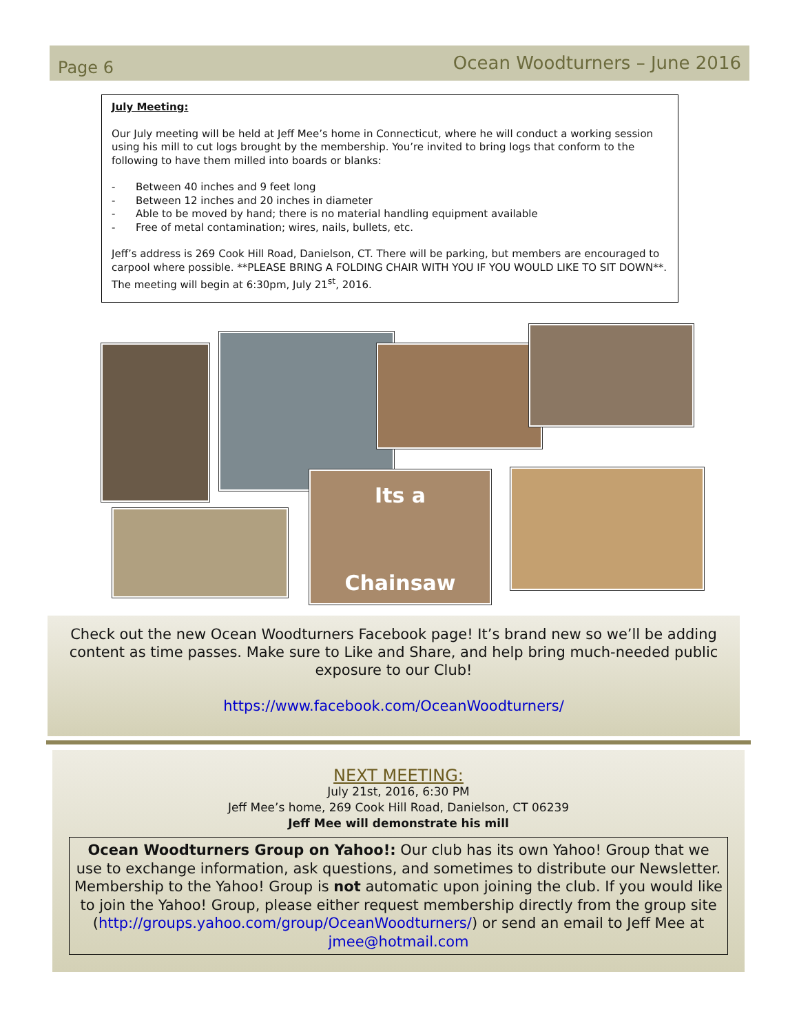Page 6
Ocean Woodturners – June 2016
July Meeting:
Our July meeting will be held at Jeff Mee’s home in Connecticut, where he will conduct a working session using his mill to cut logs brought by the membership. You’re invited to bring logs that conform to the following to have them milled into boards or blanks:
Between 40 inches and 9 feet long
Between 12 inches and 20 inches in diameter
Able to be moved by hand; there is no material handling equipment available
Free of metal contamination; wires, nails, bullets, etc.
Jeff’s address is 269 Cook Hill Road, Danielson, CT. There will be parking, but members are encouraged to carpool where possible. **PLEASE BRING A FOLDING CHAIR WITH YOU IF YOU WOULD LIKE TO SIT DOWN**. The meeting will begin at 6:30pm, July 21<sup>st</sup>, 2016.
Its a
Chainsaw
Check out the new Ocean Woodturners Facebook page! It’s brand new so we’ll be adding content as time passes. Make sure to Like and Share, and help bring much-needed public exposure to our Club!
https://www.facebook.com/OceanWoodturners/
NEXT MEETING:
July 21st, 2016, 6:30 PM
Jeff Mee’s home, 269 Cook Hill Road, Danielson, CT 06239
Jeff Mee will demonstrate his mill
Ocean Woodturners Group on Yahoo!: Our club has its own Yahoo! Group that we use to exchange information, ask questions, and sometimes to distribute our Newsletter. Membership to the Yahoo! Group is not automatic upon joining the club. If you would like to join the Yahoo! Group, please either request membership directly from the group site (http://groups.yahoo.com/group/OceanWoodturners/) or send an email to Jeff Mee at jmee@hotmail.com